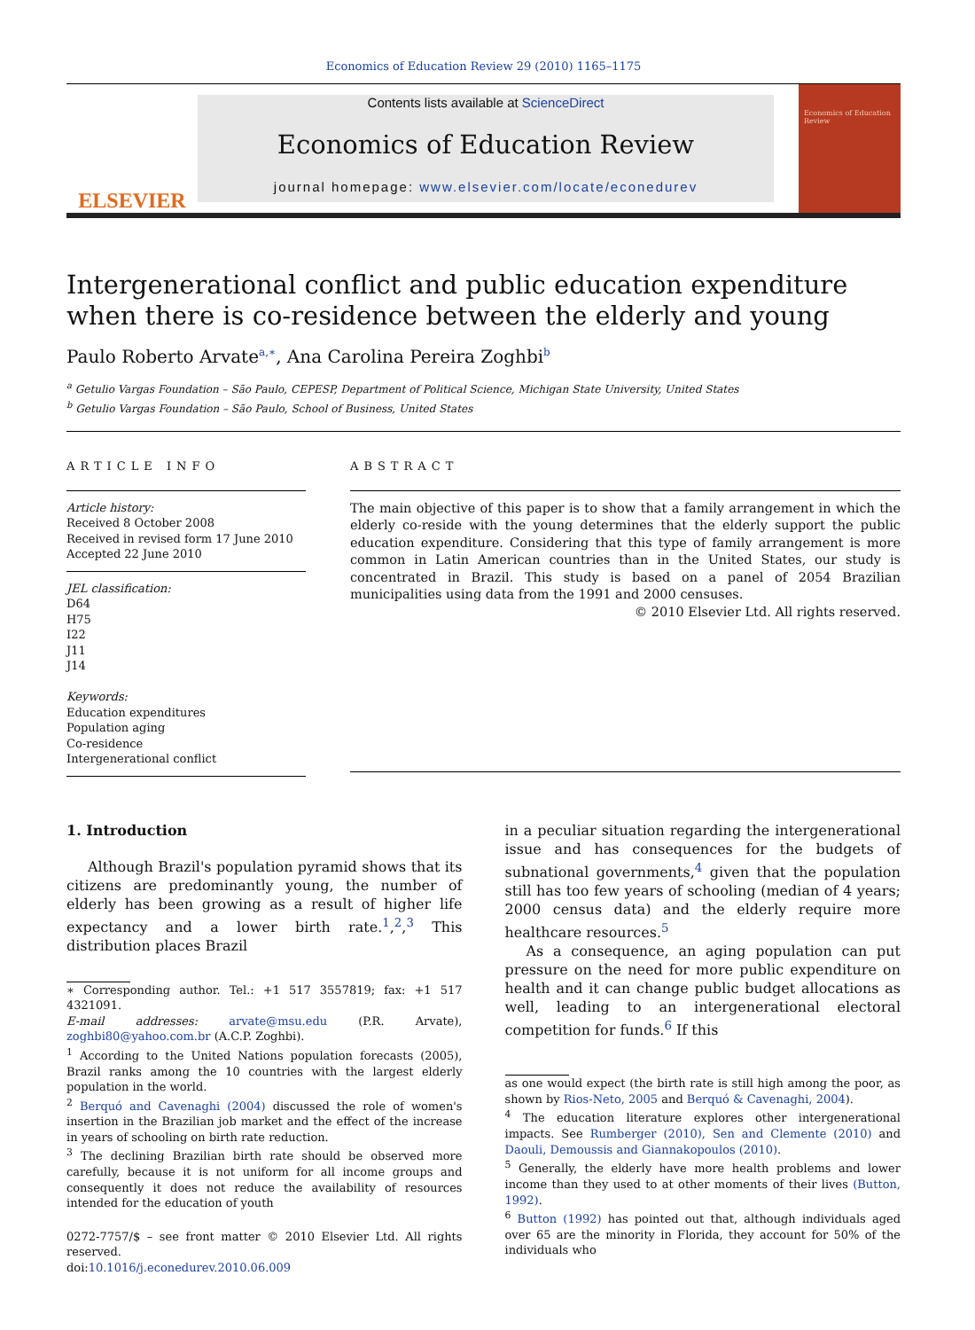Economics of Education Review 29 (2010) 1165–1175
ELSEVIER
Contents lists available at ScienceDirect
Economics of Education Review
journal homepage: www.elsevier.com/locate/econedurev
Economics of Education Review
Intergenerational conflict and public education expenditure when there is co-residence between the elderly and young
Paulo Roberto Arvate<sup>a,∗</sup>, Ana Carolina Pereira Zoghbi<sup>b</sup>
<sup>a</sup> Getulio Vargas Foundation – São Paulo, CEPESP, Department of Political Science, Michigan State University, United States
<sup>b</sup> Getulio Vargas Foundation – São Paulo, School of Business, United States
ARTICLE INFO
Article history:
Received 8 October 2008
Received in revised form 17 June 2010
Accepted 22 June 2010
JEL classification:
D64
H75
I22
J11
J14
Keywords:
Education expenditures
Population aging
Co-residence
Intergenerational conflict
ABSTRACT
The main objective of this paper is to show that a family arrangement in which the elderly co-reside with the young determines that the elderly support the public education expenditure. Considering that this type of family arrangement is more common in Latin American countries than in the United States, our study is concentrated in Brazil. This study is based on a panel of 2054 Brazilian municipalities using data from the 1991 and 2000 censuses.
© 2010 Elsevier Ltd. All rights reserved.
1. Introduction
Although Brazil's population pyramid shows that its citizens are predominantly young, the number of elderly has been growing as a result of higher life expectancy and a lower birth rate.<sup>1</sup>,<sup>2</sup>,<sup>3</sup> This distribution places Brazil
∗ Corresponding author. Tel.: +1 517 3557819; fax: +1 517 4321091.
E-mail addresses: arvate@msu.edu (P.R. Arvate), zoghbi80@yahoo.com.br (A.C.P. Zoghbi).
<sup>1</sup> According to the United Nations population forecasts (2005), Brazil ranks among the 10 countries with the largest elderly population in the world.
<sup>2</sup> Berquó and Cavenaghi (2004) discussed the role of women's insertion in the Brazilian job market and the effect of the increase in years of schooling on birth rate reduction.
<sup>3</sup> The declining Brazilian birth rate should be observed more carefully, because it is not uniform for all income groups and consequently it does not reduce the availability of resources intended for the education of youth
0272-7757/$ – see front matter © 2010 Elsevier Ltd. All rights reserved.
doi:10.1016/j.econedurev.2010.06.009
in a peculiar situation regarding the intergenerational issue and has consequences for the budgets of subnational governments,<sup>4</sup> given that the population still has too few years of schooling (median of 4 years; 2000 census data) and the elderly require more healthcare resources.<sup>5</sup>
As a consequence, an aging population can put pressure on the need for more public expenditure on health and it can change public budget allocations as well, leading to an intergenerational electoral competition for funds.<sup>6</sup> If this
as one would expect (the birth rate is still high among the poor, as shown by Rios-Neto, 2005 and Berquó & Cavenaghi, 2004).
<sup>4</sup> The education literature explores other intergenerational impacts. See Rumberger (2010), Sen and Clemente (2010) and Daouli, Demoussis and Giannakopoulos (2010).
<sup>5</sup> Generally, the elderly have more health problems and lower income than they used to at other moments of their lives (Button, 1992).
<sup>6</sup> Button (1992) has pointed out that, although individuals aged over 65 are the minority in Florida, they account for 50% of the individuals who